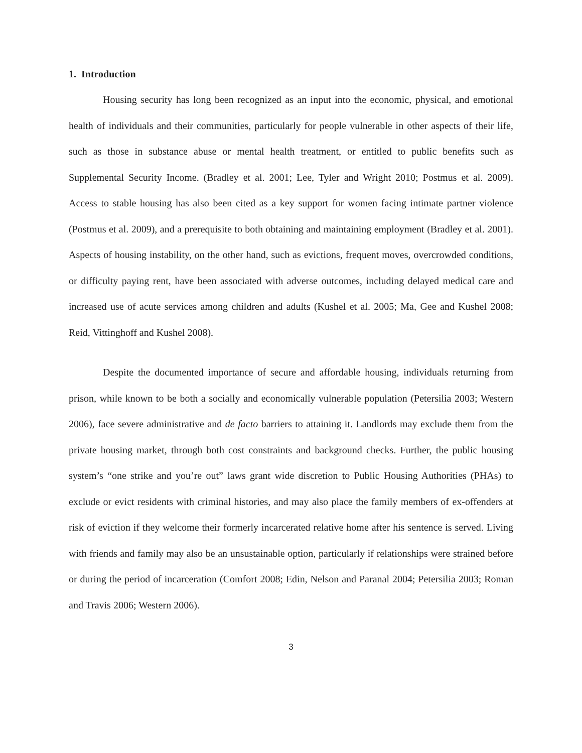1. Introduction
Housing security has long been recognized as an input into the economic, physical, and emotional health of individuals and their communities, particularly for people vulnerable in other aspects of their life, such as those in substance abuse or mental health treatment, or entitled to public benefits such as Supplemental Security Income. (Bradley et al. 2001; Lee, Tyler and Wright 2010; Postmus et al. 2009). Access to stable housing has also been cited as a key support for women facing intimate partner violence (Postmus et al. 2009), and a prerequisite to both obtaining and maintaining employment (Bradley et al. 2001). Aspects of housing instability, on the other hand, such as evictions, frequent moves, overcrowded conditions, or difficulty paying rent, have been associated with adverse outcomes, including delayed medical care and increased use of acute services among children and adults (Kushel et al. 2005; Ma, Gee and Kushel 2008; Reid, Vittinghoff and Kushel 2008).
Despite the documented importance of secure and affordable housing, individuals returning from prison, while known to be both a socially and economically vulnerable population (Petersilia 2003; Western 2006), face severe administrative and de facto barriers to attaining it. Landlords may exclude them from the private housing market, through both cost constraints and background checks. Further, the public housing system’s “one strike and you’re out” laws grant wide discretion to Public Housing Authorities (PHAs) to exclude or evict residents with criminal histories, and may also place the family members of ex-offenders at risk of eviction if they welcome their formerly incarcerated relative home after his sentence is served. Living with friends and family may also be an unsustainable option, particularly if relationships were strained before or during the period of incarceration (Comfort 2008; Edin, Nelson and Paranal 2004; Petersilia 2003; Roman and Travis 2006; Western 2006).
3